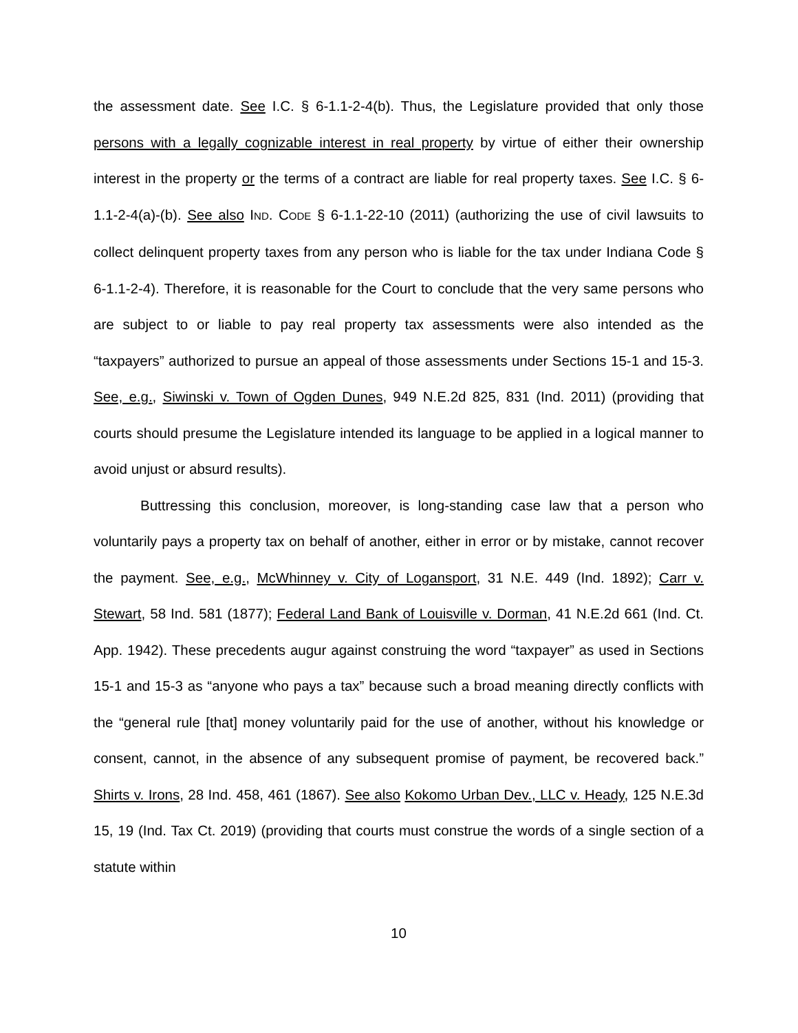the assessment date. See I.C. § 6-1.1-2-4(b). Thus, the Legislature provided that only those persons with a legally cognizable interest in real property by virtue of either their ownership interest in the property or the terms of a contract are liable for real property taxes. See I.C. § 6-1.1-2-4(a)-(b). See also IND. CODE § 6-1.1-22-10 (2011) (authorizing the use of civil lawsuits to collect delinquent property taxes from any person who is liable for the tax under Indiana Code § 6-1.1-2-4). Therefore, it is reasonable for the Court to conclude that the very same persons who are subject to or liable to pay real property tax assessments were also intended as the “taxpayers” authorized to pursue an appeal of those assessments under Sections 15-1 and 15-3. See, e.g., Siwinski v. Town of Ogden Dunes, 949 N.E.2d 825, 831 (Ind. 2011) (providing that courts should presume the Legislature intended its language to be applied in a logical manner to avoid unjust or absurd results).
Buttressing this conclusion, moreover, is long-standing case law that a person who voluntarily pays a property tax on behalf of another, either in error or by mistake, cannot recover the payment. See, e.g., McWhinney v. City of Logansport, 31 N.E. 449 (Ind. 1892); Carr v. Stewart, 58 Ind. 581 (1877); Federal Land Bank of Louisville v. Dorman, 41 N.E.2d 661 (Ind. Ct. App. 1942). These precedents augur against construing the word “taxpayer” as used in Sections 15-1 and 15-3 as “anyone who pays a tax” because such a broad meaning directly conflicts with the “general rule [that] money voluntarily paid for the use of another, without his knowledge or consent, cannot, in the absence of any subsequent promise of payment, be recovered back.” Shirts v. Irons, 28 Ind. 458, 461 (1867). See also Kokomo Urban Dev., LLC v. Heady, 125 N.E.3d 15, 19 (Ind. Tax Ct. 2019) (providing that courts must construe the words of a single section of a statute within
10